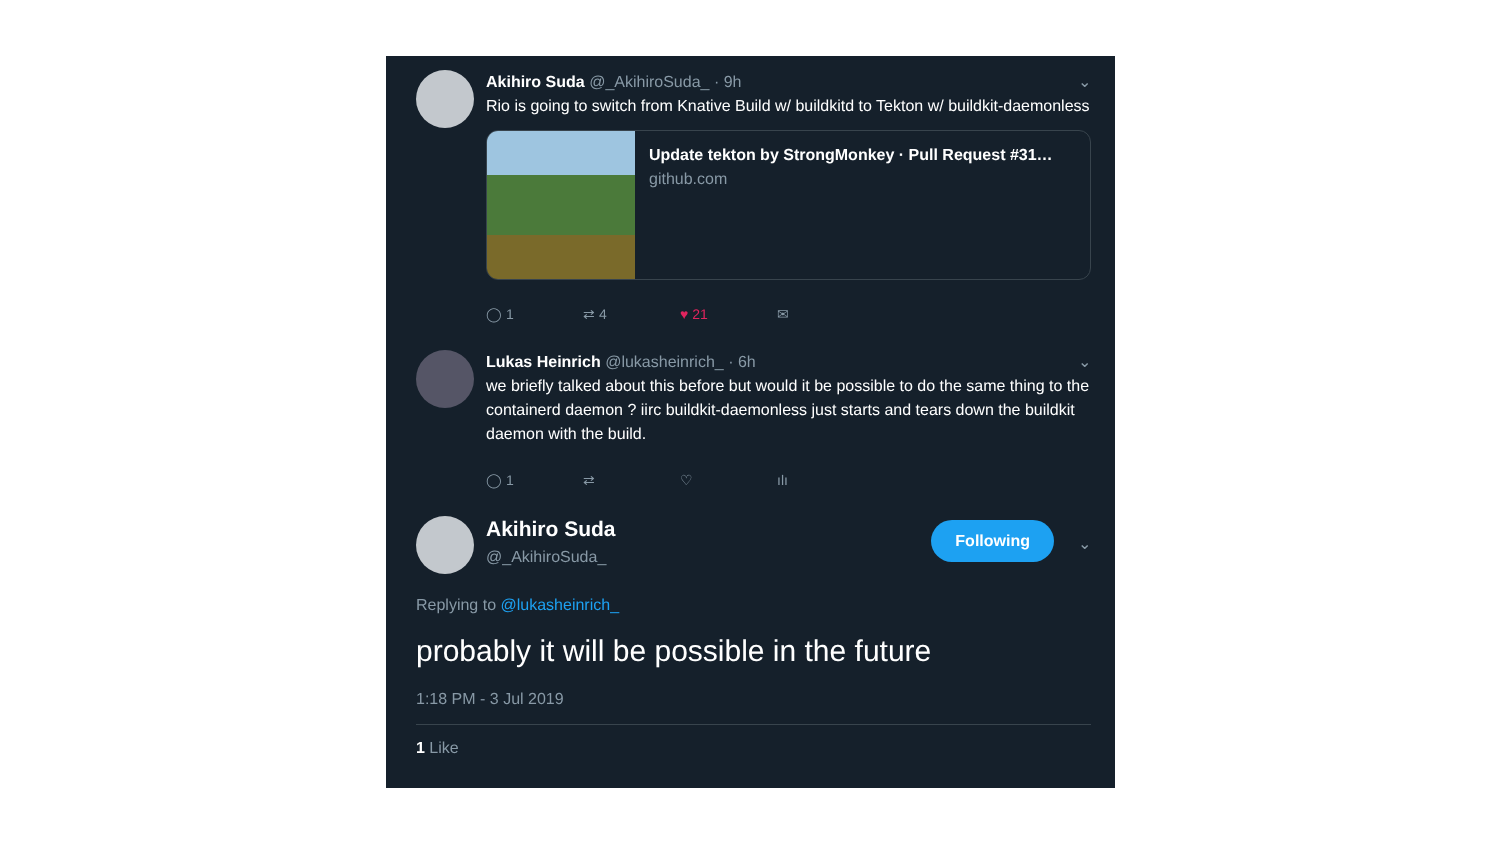Akihiro Suda @_AkihiroSuda_ · 9h ⌄
Rio is going to switch from Knative Build w/ buildkitd to Tekton w/ buildkit-daemonless
Update tekton by StrongMonkey · Pull Request #31…
github.com
◯ 1 ⇄ 4 ♥ 21 ✉
Lukas Heinrich @lukasheinrich_ · 6h ⌄
we briefly talked about this before but would it be possible to do the same thing to the containerd daemon ? iirc buildkit-daemonless just starts and tears down the buildkit daemon with the build.
◯ 1 ⇄ ♡ ılı
Akihiro Suda
@_AkihiroSuda_
Following ⌄
Replying to @lukasheinrich_
probably it will be possible in the future
1:18 PM - 3 Jul 2019
1 Like